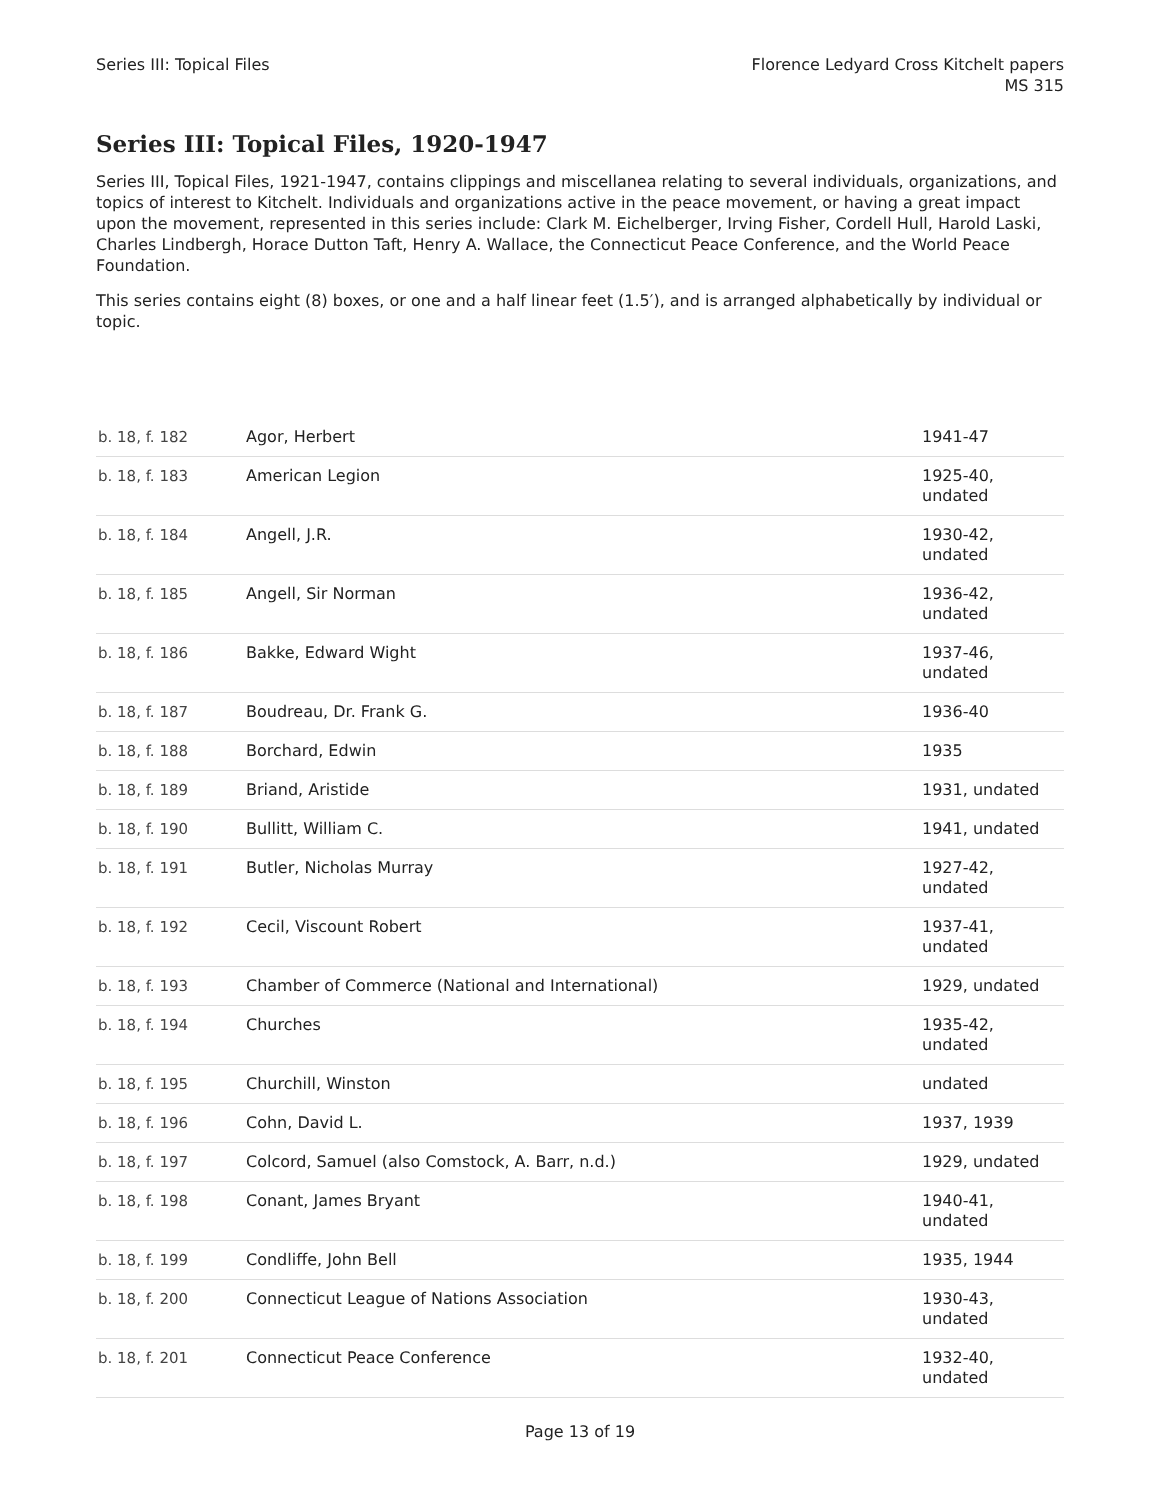Series III: Topical Files Florence Ledyard Cross Kitchelt papers
MS 315
Series III: Topical Files, 1920-1947
Series III, Topical Files, 1921-1947, contains clippings and miscellanea relating to several individuals, organizations, and topics of interest to Kitchelt. Individuals and organizations active in the peace movement, or having a great impact upon the movement, represented in this series include: Clark M. Eichelberger, Irving Fisher, Cordell Hull, Harold Laski, Charles Lindbergh, Horace Dutton Taft, Henry A. Wallace, the Connecticut Peace Conference, and the World Peace Foundation.
This series contains eight (8) boxes, or one and a half linear feet (1.5′), and is arranged alphabetically by individual or topic.
| b. 18, f. 182 | Agor, Herbert | 1941-47 |
| b. 18, f. 183 | American Legion | 1925-40, undated |
| b. 18, f. 184 | Angell, J.R. | 1930-42, undated |
| b. 18, f. 185 | Angell, Sir Norman | 1936-42, undated |
| b. 18, f. 186 | Bakke, Edward Wight | 1937-46, undated |
| b. 18, f. 187 | Boudreau, Dr. Frank G. | 1936-40 |
| b. 18, f. 188 | Borchard, Edwin | 1935 |
| b. 18, f. 189 | Briand, Aristide | 1931, undated |
| b. 18, f. 190 | Bullitt, William C. | 1941, undated |
| b. 18, f. 191 | Butler, Nicholas Murray | 1927-42, undated |
| b. 18, f. 192 | Cecil, Viscount Robert | 1937-41, undated |
| b. 18, f. 193 | Chamber of Commerce (National and International) | 1929, undated |
| b. 18, f. 194 | Churches | 1935-42, undated |
| b. 18, f. 195 | Churchill, Winston | undated |
| b. 18, f. 196 | Cohn, David L. | 1937, 1939 |
| b. 18, f. 197 | Colcord, Samuel (also Comstock, A. Barr, n.d.) | 1929, undated |
| b. 18, f. 198 | Conant, James Bryant | 1940-41, undated |
| b. 18, f. 199 | Condliffe, John Bell | 1935, 1944 |
| b. 18, f. 200 | Connecticut League of Nations Association | 1930-43, undated |
| b. 18, f. 201 | Connecticut Peace Conference | 1932-40, undated |
Page 13 of 19